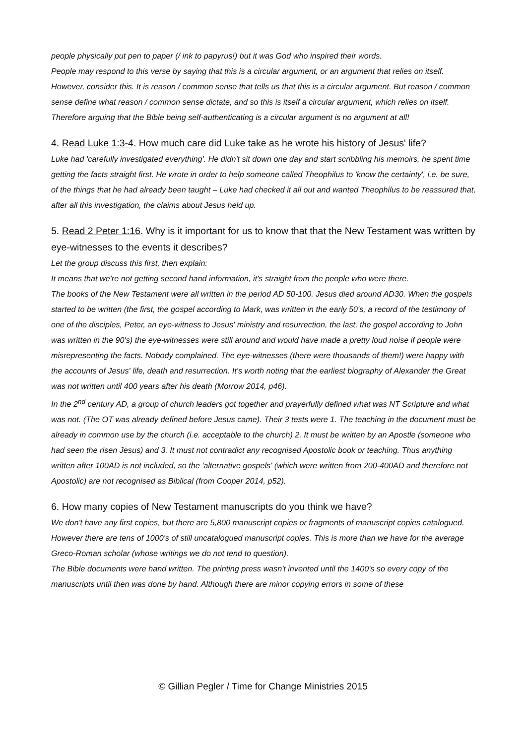people physically put pen to paper (/ ink to papyrus!) but it was God who inspired their words.
People may respond to this verse by saying that this is a circular argument, or an argument that relies on itself. However, consider this. It is reason / common sense that tells us that this is a circular argument. But reason / common sense define what reason / common sense dictate, and so this is itself a circular argument, which relies on itself. Therefore arguing that the Bible being self-authenticating is a circular argument is no argument at all!
4. Read Luke 1:3-4. How much care did Luke take as he wrote his history of Jesus' life?
Luke had 'carefully investigated everything'. He didn't sit down one day and start scribbling his memoirs, he spent time getting the facts straight first. He wrote in order to help someone called Theophilus to 'know the certainty', i.e. be sure, of the things that he had already been taught – Luke had checked it all out and wanted Theophilus to be reassured that, after all this investigation, the claims about Jesus held up.
5. Read 2 Peter 1:16. Why is it important for us to know that that the New Testament was written by eye-witnesses to the events it describes?
Let the group discuss this first, then explain:
It means that we're not getting second hand information, it's straight from the people who were there.
The books of the New Testament were all written in the period AD 50-100. Jesus died around AD30. When the gospels started to be written (the first, the gospel according to Mark, was written in the early 50's, a record of the testimony of one of the disciples, Peter, an eye-witness to Jesus' ministry and resurrection, the last, the gospel according to John was written in the 90's) the eye-witnesses were still around and would have made a pretty loud noise if people were misrepresenting the facts. Nobody complained. The eye-witnesses (there were thousands of them!) were happy with the accounts of Jesus' life, death and resurrection. It's worth noting that the earliest biography of Alexander the Great was not written until 400 years after his death (Morrow 2014, p46).
In the 2<sup>nd</sup> century AD, a group of church leaders got together and prayerfully defined what was NT Scripture and what was not. (The OT was already defined before Jesus came). Their 3 tests were 1. The teaching in the document must be already in common use by the church (i.e. acceptable to the church) 2. It must be written by an Apostle (someone who had seen the risen Jesus) and 3. It must not contradict any recognised Apostolic book or teaching. Thus anything written after 100AD is not included, so the 'alternative gospels' (which were written from 200-400AD and therefore not Apostolic) are not recognised as Biblical (from Cooper 2014, p52).
6. How many copies of New Testament manuscripts do you think we have?
We don't have any first copies, but there are 5,800 manuscript copies or fragments of manuscript copies catalogued. However there are tens of 1000's of still uncatalogued manuscript copies. This is more than we have for the average Greco-Roman scholar (whose writings we do not tend to question).
The Bible documents were hand written. The printing press wasn't invented until the 1400's so every copy of the manuscripts until then was done by hand. Although there are minor copying errors in some of these
© Gillian Pegler / Time for Change Ministries 2015